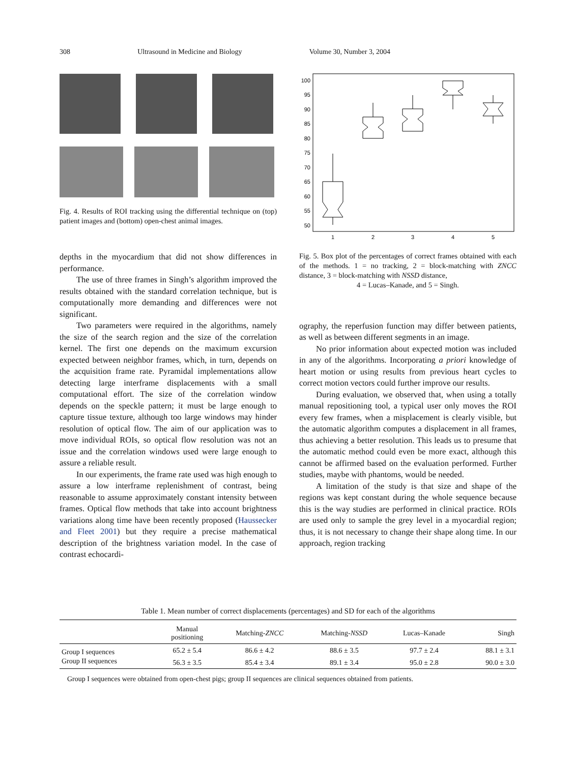308 Ultrasound in Medicine and Biology Volume 30, Number 3, 2004
Fig. 4. Results of ROI tracking using the differential technique on (top) patient images and (bottom) open-chest animal images.
depths in the myocardium that did not show differences in performance.
The use of three frames in Singh’s algorithm improved the results obtained with the standard correlation technique, but is computationally more demanding and differences were not significant.
Two parameters were required in the algorithms, namely the size of the search region and the size of the correlation kernel. The first one depends on the maximum excursion expected between neighbor frames, which, in turn, depends on the acquisition frame rate. Pyramidal implementations allow detecting large interframe displacements with a small computational effort. The size of the correlation window depends on the speckle pattern; it must be large enough to capture tissue texture, although too large windows may hinder resolution of optical flow. The aim of our application was to move individual ROIs, so optical flow resolution was not an issue and the correlation windows used were large enough to assure a reliable result.
In our experiments, the frame rate used was high enough to assure a low interframe replenishment of contrast, being reasonable to assume approximately constant intensity between frames. Optical flow methods that take into account brightness variations along time have been recently proposed (Haussecker and Fleet 2001) but they require a precise mathematical description of the brightness variation model. In the case of contrast echocardi-
100
95
90
85
80
75
70
65
60
55
50
1
2
3
4
5
Fig. 5. Box plot of the percentages of correct frames obtained with each of the methods. 1 = no tracking, 2 = block-matching with ZNCC distance, 3 = block-matching with NSSD distance,
4 = Lucas–Kanade, and 5 = Singh.
ography, the reperfusion function may differ between patients, as well as between different segments in an image.
No prior information about expected motion was included in any of the algorithms. Incorporating a priori knowledge of heart motion or using results from previous heart cycles to correct motion vectors could further improve our results.
During evaluation, we observed that, when using a totally manual repositioning tool, a typical user only moves the ROI every few frames, when a misplacement is clearly visible, but the automatic algorithm computes a displacement in all frames, thus achieving a better resolution. This leads us to presume that the automatic method could even be more exact, although this cannot be affirmed based on the evaluation performed. Further studies, maybe with phantoms, would be needed.
A limitation of the study is that size and shape of the regions was kept constant during the whole sequence because this is the way studies are performed in clinical practice. ROIs are used only to sample the grey level in a myocardial region; thus, it is not necessary to change their shape along time. In our approach, region tracking
Table 1. Mean number of correct displacements (percentages) and SD for each of the algorithms
| | Manual positioning | Matching- ZNCC | Matching- NSSD | Lucas–Kanade | Singh |
| --- | --- | --- | --- | --- | --- |
| Group I sequences | 65.2 ± 5.4 | 86.6 ± 4.2 | 88.6 ± 3.5 | 97.7 ± 2.4 | 88.1 ± 3.1 |
| Group II sequences | 56.3 ± 3.5 | 85.4 ± 3.4 | 89.1 ± 3.4 | 95.0 ± 2.8 | 90.0 ± 3.0 |
Group I sequences were obtained from open-chest pigs; group II sequences are clinical sequences obtained from patients.